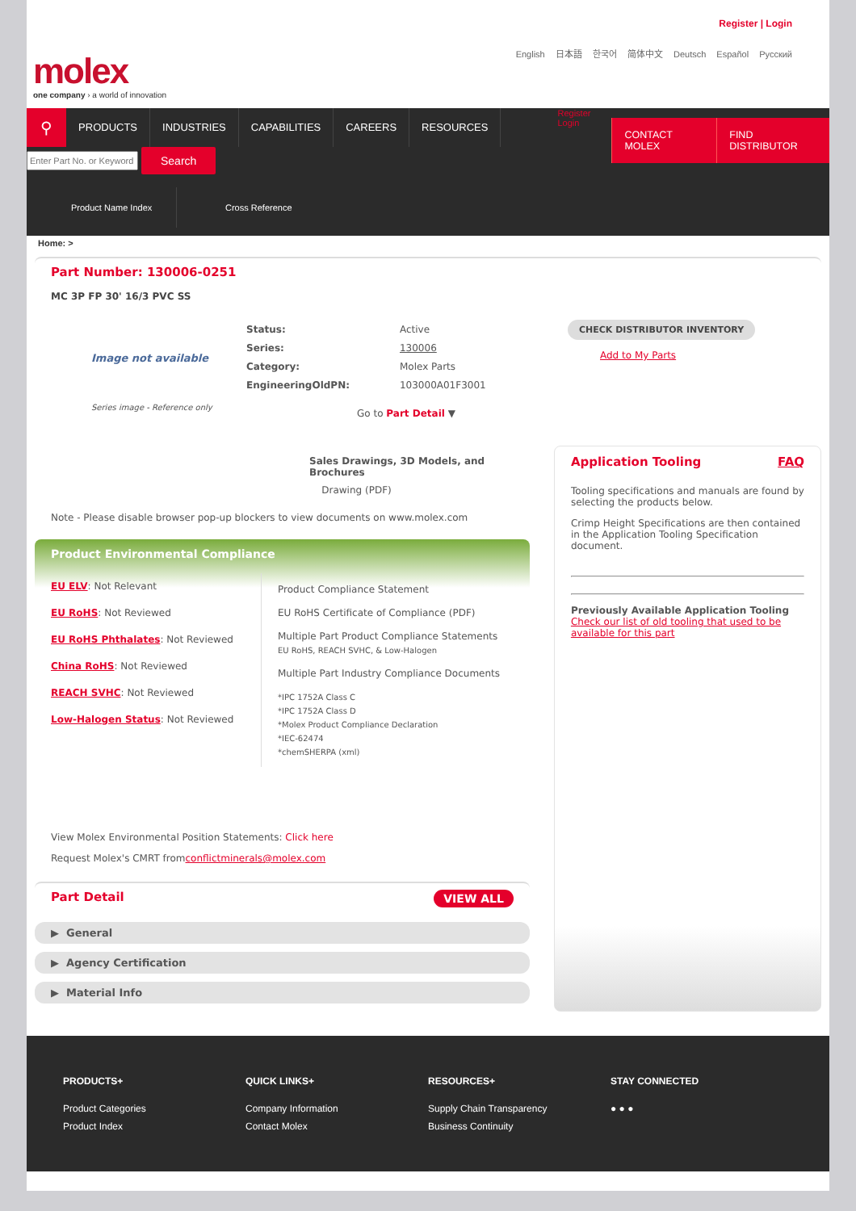Register | Login
English 日本語 한국어 简体中文 Deutsch Español Русский
molex
one company › a world of innovation
⚲
PRODUCTS INDUSTRIES CAPABILITIES CAREERS RESOURCES
Register Login
CONTACT MOLEX FIND DISTRIBUTOR
Search
Product Name Index
Cross Reference
Home: >
Part Number: 130006-0251
MC 3P FP 30' 16/3 PVC SS
Image not available
Series image - Reference only
| Status: | Active |
| Series: | 130006 |
| Category: | Molex Parts |
| EngineeringOldPN: | 103000A01F3001 |
Go to Part Detail ▼
CHECK DISTRIBUTOR INVENTORY
Add to My Parts
Sales Drawings, 3D Models, and Brochures
Drawing (PDF)
Note - Please disable browser pop-up blockers to view documents on www.molex.com
Product Environmental Compliance
EU ELV: Not Relevant
EU RoHS: Not Reviewed
EU RoHS Phthalates: Not Reviewed
China RoHS: Not Reviewed
REACH SVHC: Not Reviewed
Low-Halogen Status: Not Reviewed
Product Compliance Statement
EU RoHS Certificate of Compliance (PDF)
Multiple Part Product Compliance Statements
EU RoHS, REACH SVHC, & Low-Halogen
Multiple Part Industry Compliance Documents
*IPC 1752A Class C
*IPC 1752A Class D
*Molex Product Compliance Declaration
*IEC-62474
*chemSHERPA (xml)
View Molex Environmental Position Statements: Click here
Request Molex's CMRT fromconflictminerals@molex.com
Part Detail
VIEW ALL
▶ General
▶ Agency Certification
▶ Material Info
Application Tooling FAQ
Tooling specifications and manuals are found by selecting the products below.
Crimp Height Specifications are then contained in the Application Tooling Specification document.
Previously Available Application Tooling
Check our list of old tooling that used to be available for this part
PRODUCTS+
Product Categories
Product Index
QUICK LINKS+
Company Information
Contact Molex
RESOURCES+
Supply Chain Transparency
Business Continuity
STAY CONNECTED
● ● ●